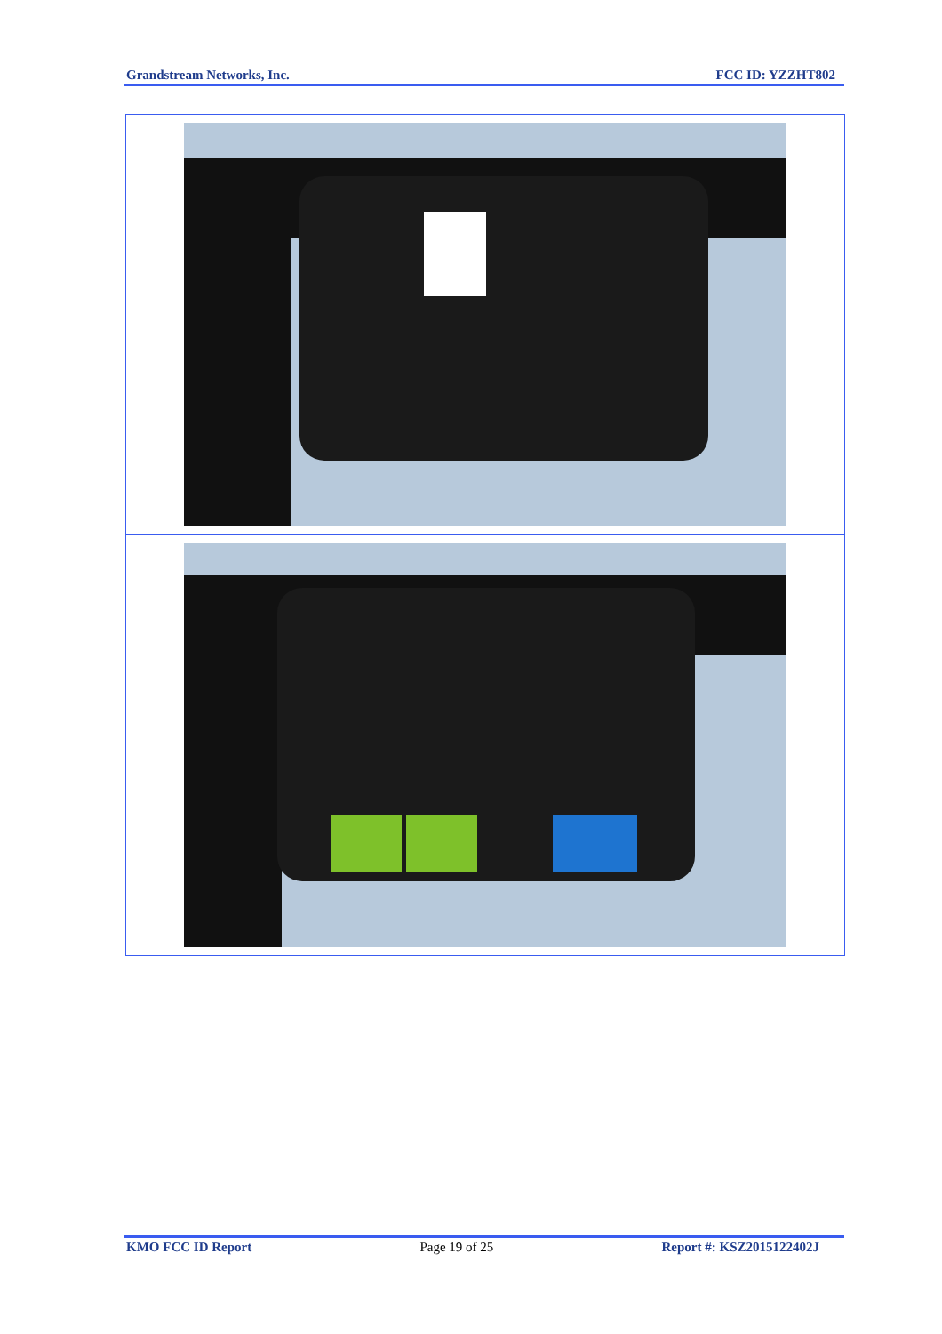Grandstream Networks, Inc. FCC ID: YZZHT802
KMO FCC ID Report Page 19 of 25 Report #: KSZ2015122402J